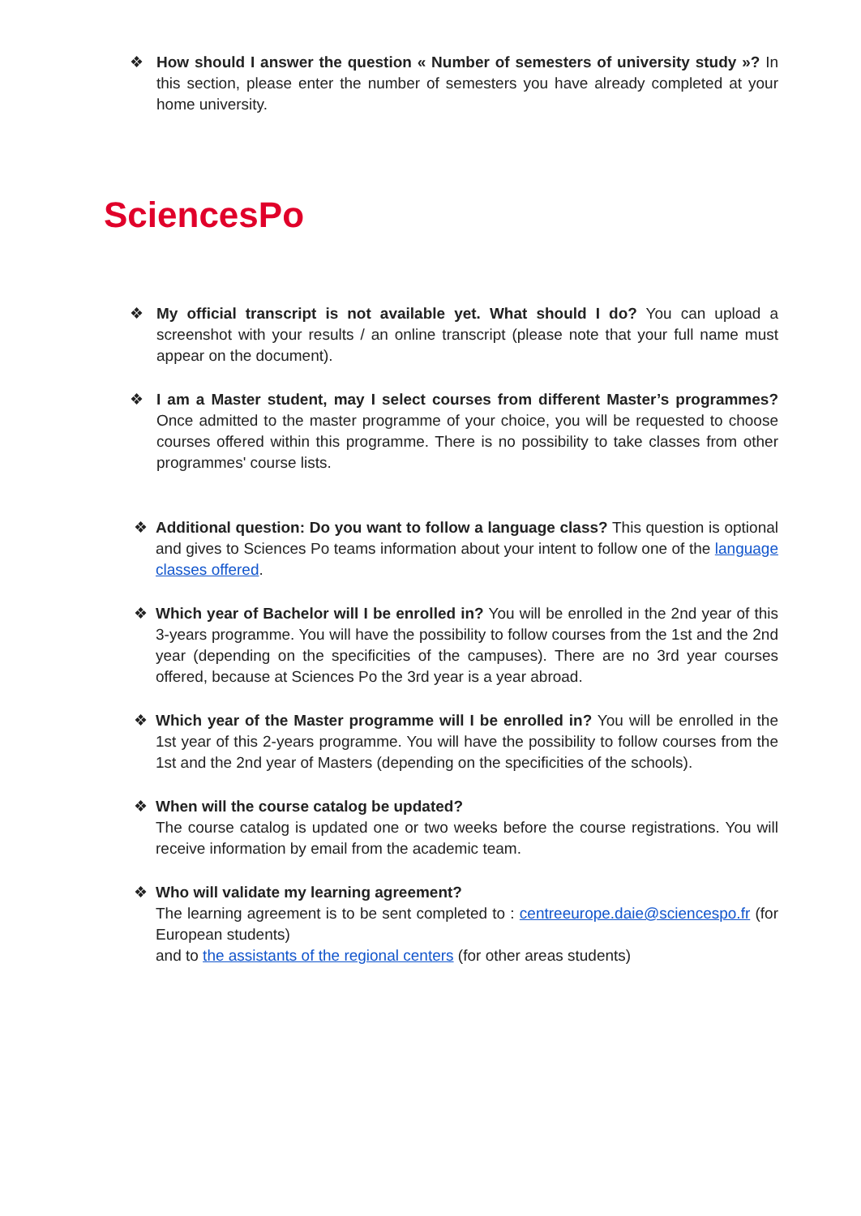❖ How should I answer the question « Number of semesters of university study »? In this section, please enter the number of semesters you have already completed at your home university.
SciencesPo
❖ My official transcript is not available yet. What should I do? You can upload a screenshot with your results / an online transcript (please note that your full name must appear on the document).
❖ I am a Master student, may I select courses from different Master’s programmes? Once admitted to the master programme of your choice, you will be requested to choose courses offered within this programme. There is no possibility to take classes from other programmes' course lists.
❖ Additional question: Do you want to follow a language class? This question is optional and gives to Sciences Po teams information about your intent to follow one of the language classes offered.
❖ Which year of Bachelor will I be enrolled in? You will be enrolled in the 2nd year of this 3-years programme. You will have the possibility to follow courses from the 1st and the 2nd year (depending on the specificities of the campuses). There are no 3rd year courses offered, because at Sciences Po the 3rd year is a year abroad.
❖ Which year of the Master programme will I be enrolled in? You will be enrolled in the 1st year of this 2-years programme. You will have the possibility to follow courses from the 1st and the 2nd year of Masters (depending on the specificities of the schools).
❖ When will the course catalog be updated?
The course catalog is updated one or two weeks before the course registrations. You will receive information by email from the academic team.
❖ Who will validate my learning agreement?
The learning agreement is to be sent completed to : centreeurope.daie@sciencespo.fr (for European students)
and to the assistants of the regional centers (for other areas students)